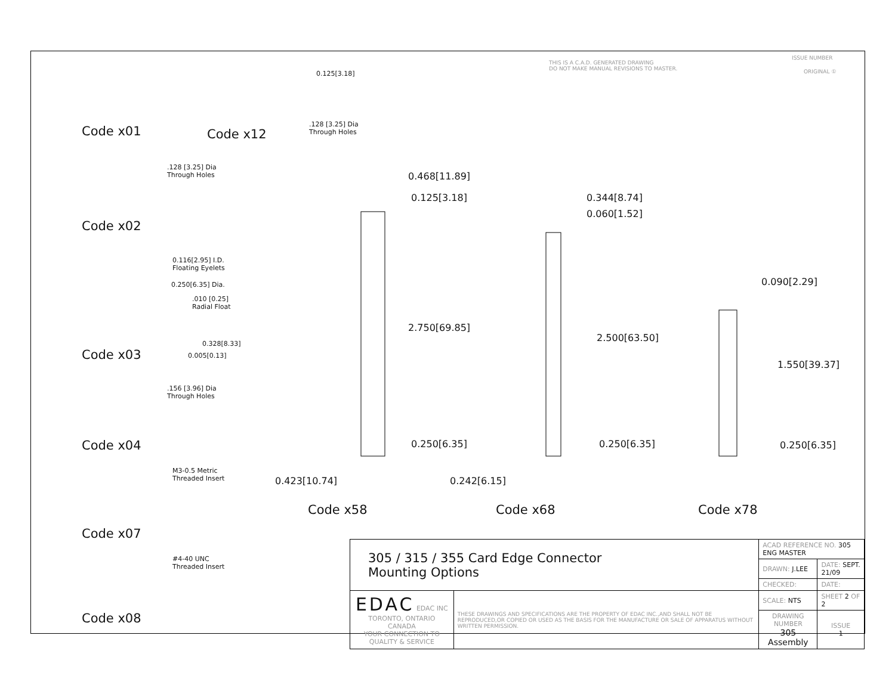THIS IS A C.A.D. GENERATED DRAWING
DO NOT MAKE MANUAL REVISIONS TO MASTER.
ISSUE NUMBER
ORIGINAL ①
Code x01 Code x12
0.125[3.18]
.128 [3.25] Dia
Through Holes
.128 [3.25] Dia
Through Holes
Code x02
0.116[2.95] I.D.
Floating Eyelets
0.250[6.35] Dia.
.010 [0.25]
Radial Float
0.328[8.33]
0.005[0.13]
Code x03
.156 [3.96] Dia
Through Holes
Code x04
M3-0.5 Metric
Threaded Insert
Code x07
#4-40 UNC
Threaded Insert
Code x08
0.468[11.89]
0.125[3.18]
2.750[69.85]
0.250[6.35]
0.423[10.74]
Code x58
0.344[8.74]
0.060[1.52]
2.500[63.50]
0.250[6.35]
0.242[6.15]
Code x68
0.090[2.29]
1.550[39.37]
0.250[6.35]
Code x78
| 305 / 315 / 355 Card Edge Connector Mounting Options | | ACAD REFERENCE NO. 305 ENG MASTER | |
| | | DRAWN: J.LEE | DATE: SEPT. 21/09 |
| | | CHECKED: | DATE: |
| EDAC EDAC INC TORONTO, ONTARIO CANADA YOUR CONNECTION TO QUALITY & SERVICE | THESE DRAWINGS AND SPECIFICATIONS ARE THE PROPERTY OF EDAC INC.,AND SHALL NOT BE REPRODUCED,OR COPIED OR USED AS THE BASIS FOR THE MANUFACTURE OR SALE OF APPARATUS WITHOUT WRITTEN PERMISSION. | SCALE: NTS | SHEET 2 OF 2 |
| | | DRAWING NUMBER 305 Assembly | ISSUE 1 |